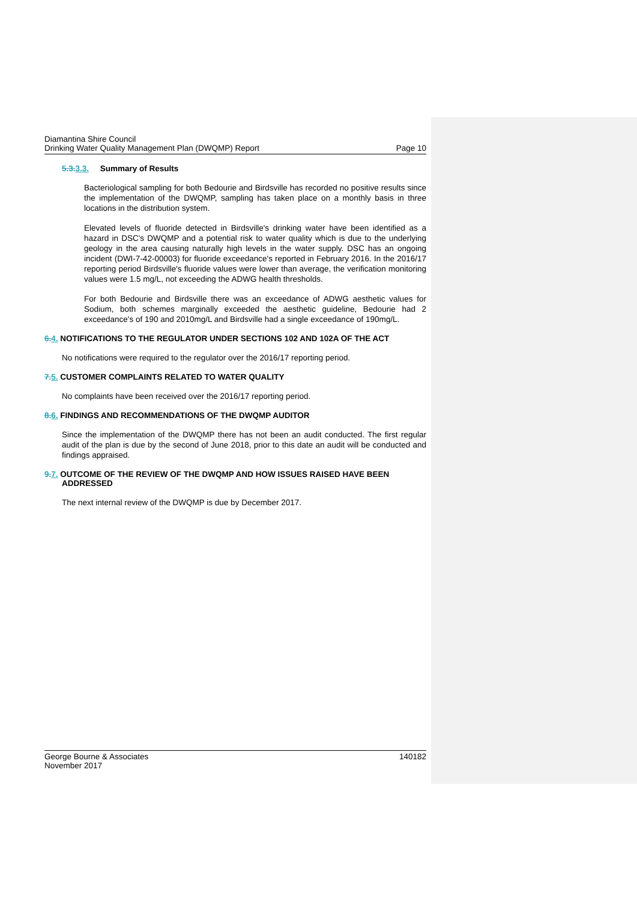Diamantina Shire Council
Drinking Water Quality Management Plan (DWQMP) Report Page 10
5.3. 3.3. Summary of Results
Bacteriological sampling for both Bedourie and Birdsville has recorded no positive results since the implementation of the DWQMP, sampling has taken place on a monthly basis in three locations in the distribution system.
Elevated levels of fluoride detected in Birdsville's drinking water have been identified as a hazard in DSC's DWQMP and a potential risk to water quality which is due to the underlying geology in the area causing naturally high levels in the water supply. DSC has an ongoing incident (DWI-7-42-00003) for fluoride exceedance's reported in February 2016. In the 2016/17 reporting period Birdsville's fluoride values were lower than average, the verification monitoring values were 1.5 mg/L, not exceeding the ADWG health thresholds.
For both Bedourie and Birdsville there was an exceedance of ADWG aesthetic values for Sodium, both schemes marginally exceeded the aesthetic guideline, Bedourie had 2 exceedance's of 190 and 2010mg/L and Birdsville had a single exceedance of 190mg/L.
6. 4. NOTIFICATIONS TO THE REGULATOR UNDER SECTIONS 102 AND 102A OF THE ACT
No notifications were required to the regulator over the 2016/17 reporting period.
7. 5. CUSTOMER COMPLAINTS RELATED TO WATER QUALITY
No complaints have been received over the 2016/17 reporting period.
8. 6. FINDINGS AND RECOMMENDATIONS OF THE DWQMP AUDITOR
Since the implementation of the DWQMP there has not been an audit conducted. The first regular audit of the plan is due by the second of June 2018, prior to this date an audit will be conducted and findings appraised.
9. 7. OUTCOME OF THE REVIEW OF THE DWQMP AND HOW ISSUES RAISED HAVE BEEN
ADDRESSED
The next internal review of the DWQMP is due by December 2017.
George Bourne & Associates 140182
November 2017